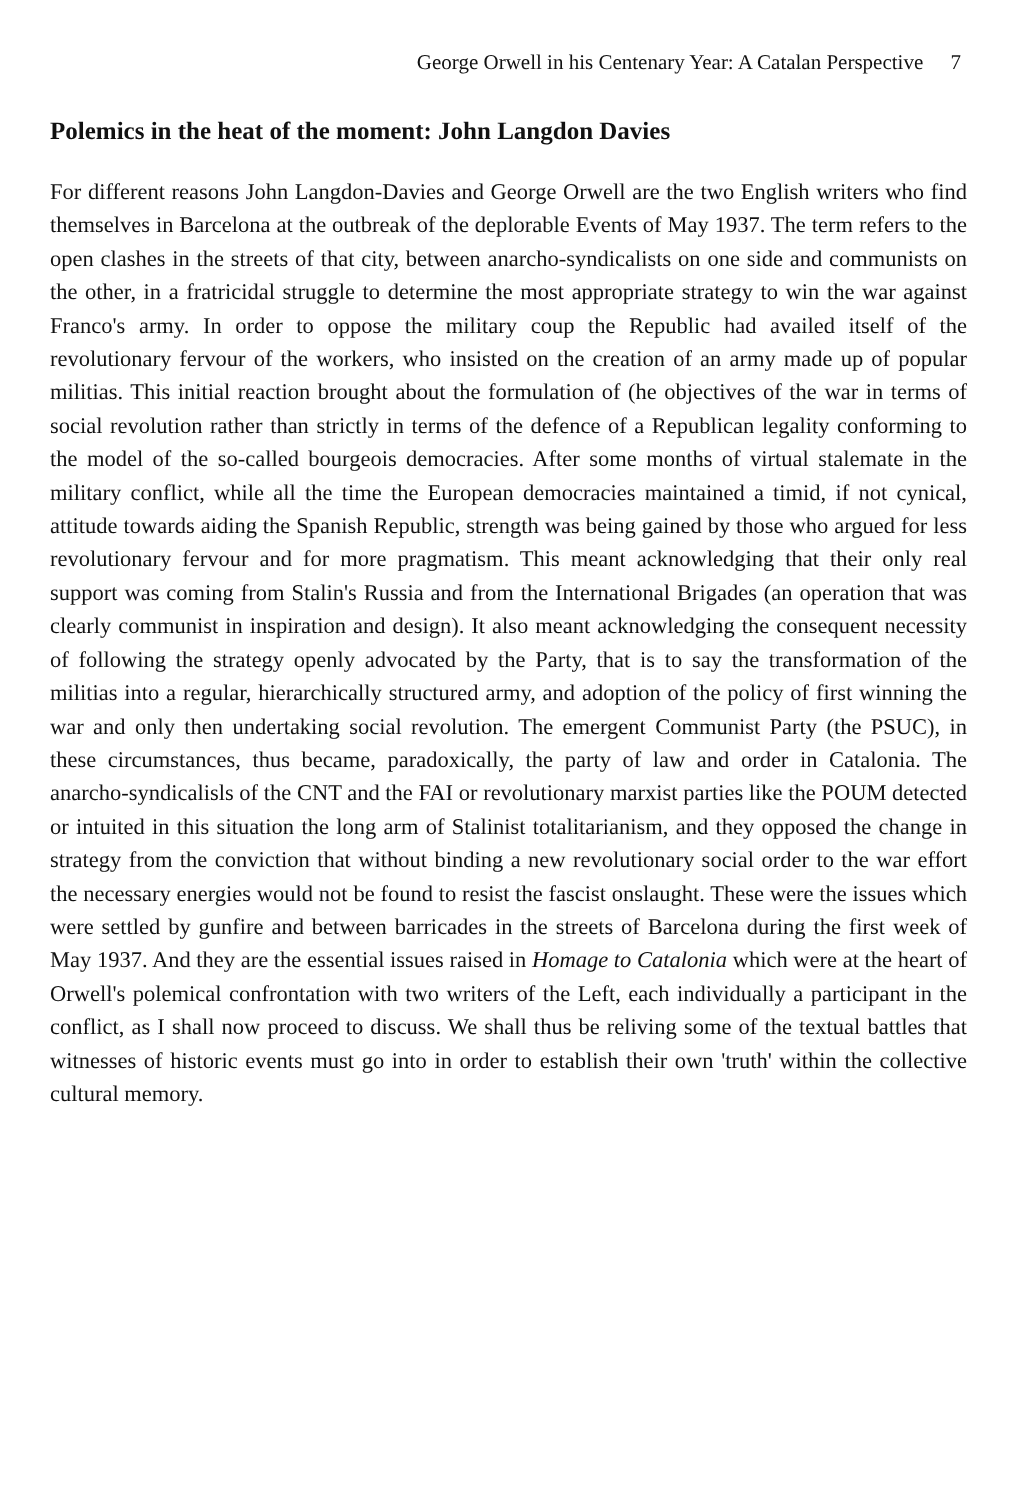George Orwell in his Centenary Year: A Catalan Perspective 7
Polemics in the heat of the moment: John Langdon Davies
For different reasons John Langdon-Davies and George Orwell are the two English writers who find themselves in Barcelona at the outbreak of the deplorable Events of May 1937. The term refers to the open clashes in the streets of that city, between anarcho-syndicalists on one side and communists on the other, in a fratricidal struggle to determine the most appropriate strategy to win the war against Franco's army. In order to oppose the military coup the Republic had availed itself of the revolutionary fervour of the workers, who insisted on the creation of an army made up of popular militias. This initial reaction brought about the formulation of (he objectives of the war in terms of social revolution rather than strictly in terms of the defence of a Republican legality conforming to the model of the so-called bourgeois democracies. After some months of virtual stalemate in the military conflict, while all the time the European democracies maintained a timid, if not cynical, attitude towards aiding the Spanish Republic, strength was being gained by those who argued for less revolutionary fervour and for more pragmatism. This meant acknowledging that their only real support was coming from Stalin's Russia and from the International Brigades (an operation that was clearly communist in inspiration and design). It also meant acknowledging the consequent necessity of following the strategy openly advocated by the Party, that is to say the transformation of the militias into a regular, hierarchically structured army, and adoption of the policy of first winning the war and only then undertaking social revolution. The emergent Communist Party (the PSUC), in these circumstances, thus became, paradoxically, the party of law and order in Catalonia. The anarcho-syndicalisls of the CNT and the FAI or revolutionary marxist parties like the POUM detected or intuited in this situation the long arm of Stalinist totalitarianism, and they opposed the change in strategy from the conviction that without binding a new revolutionary social order to the war effort the necessary energies would not be found to resist the fascist onslaught. These were the issues which were settled by gunfire and between barricades in the streets of Barcelona during the first week of May 1937. And they are the essential issues raised in Homage to Catalonia which were at the heart of Orwell's polemical confrontation with two writers of the Left, each individually a participant in the conflict, as I shall now proceed to discuss. We shall thus be reliving some of the textual battles that witnesses of historic events must go into in order to establish their own 'truth' within the collective cultural memory.